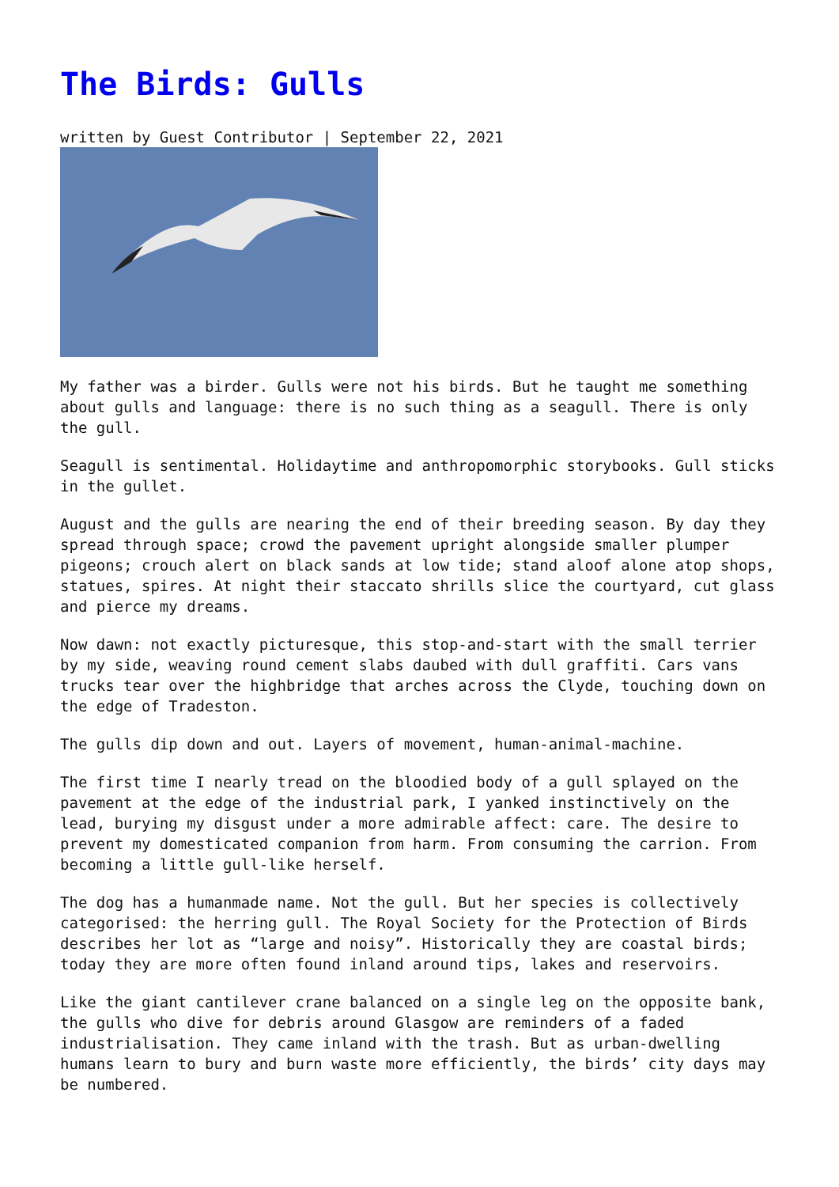The Birds: Gulls
written by Guest Contributor | September 22, 2021
My father was a birder. Gulls were not his birds. But he taught me something about gulls and language: there is no such thing as a seagull. There is only the gull.
Seagull is sentimental. Holidaytime and anthropomorphic storybooks. Gull sticks in the gullet.
August and the gulls are nearing the end of their breeding season. By day they spread through space; crowd the pavement upright alongside smaller plumper pigeons; crouch alert on black sands at low tide; stand aloof alone atop shops, statues, spires. At night their staccato shrills slice the courtyard, cut glass and pierce my dreams.
Now dawn: not exactly picturesque, this stop-and-start with the small terrier by my side, weaving round cement slabs daubed with dull graffiti. Cars vans trucks tear over the highbridge that arches across the Clyde, touching down on the edge of Tradeston.
The gulls dip down and out. Layers of movement, human-animal-machine.
The first time I nearly tread on the bloodied body of a gull splayed on the pavement at the edge of the industrial park, I yanked instinctively on the lead, burying my disgust under a more admirable affect: care. The desire to prevent my domesticated companion from harm. From consuming the carrion. From becoming a little gull-like herself.
The dog has a humanmade name. Not the gull. But her species is collectively categorised: the herring gull. The Royal Society for the Protection of Birds describes her lot as “large and noisy”. Historically they are coastal birds; today they are more often found inland around tips, lakes and reservoirs.
Like the giant cantilever crane balanced on a single leg on the opposite bank, the gulls who dive for debris around Glasgow are reminders of a faded industrialisation. They came inland with the trash. But as urban-dwelling humans learn to bury and burn waste more efficiently, the birds’ city days may be numbered.